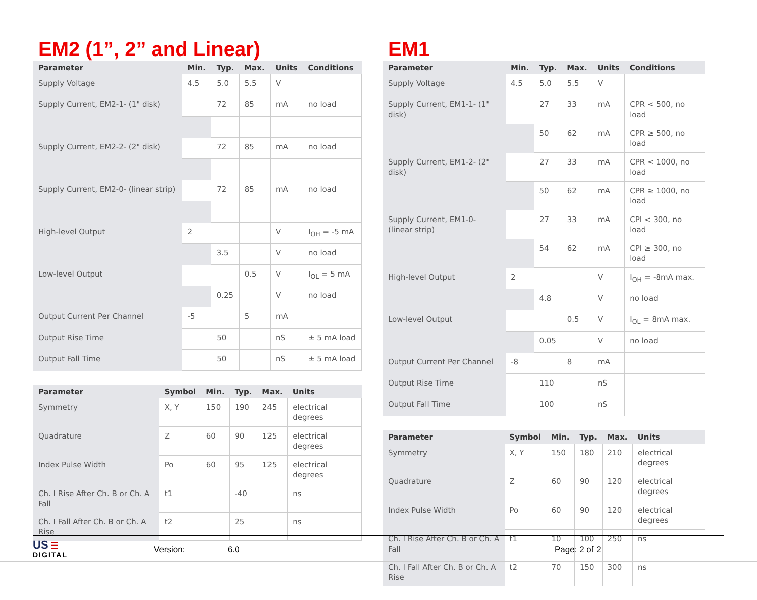EM2 (1”, 2” and Linear)
| Parameter | Min. | Typ. | Max. | Units | Conditions |
| --- | --- | --- | --- | --- | --- |
| Supply Voltage | 4.5 | 5.0 | 5.5 | V | |
| Supply Current, EM2-1- (1" disk) | | 72 | 85 | mA | no load |
| Supply Current, EM2-2- (2" disk) | | 72 | 85 | mA | no load |
| Supply Current, EM2-0- (linear strip) | | 72 | 85 | mA | no load |
| High-level Output | 2 | | | V | I<sub>OH</sub> = -5 mA |
| | | 3.5 | | V | no load |
| Low-level Output | | | 0.5 | V | I<sub>OL</sub> = 5 mA |
| | | 0.25 | | V | no load |
| Output Current Per Channel | -5 | | 5 | mA | |
| Output Rise Time | | 50 | | nS | ± 5 mA load |
| Output Fall Time | | 50 | | nS | ± 5 mA load |
| Parameter | Symbol | Min. | Typ. | Max. | Units |
| --- | --- | --- | --- | --- | --- |
| Symmetry | X, Y | 150 | 190 | 245 | electrical degrees |
| Quadrature | Z | 60 | 90 | 125 | electrical degrees |
| Index Pulse Width | Po | 60 | 95 | 125 | electrical degrees |
| Ch. I Rise After Ch. B or Ch. A Fall | t1 | | -40 | | ns |
| Ch. I Fall After Ch. B or Ch. A Rise | t2 | | 25 | | ns |
EM1
| Parameter | Min. | Typ. | Max. | Units | Conditions |
| --- | --- | --- | --- | --- | --- |
| Supply Voltage | 4.5 | 5.0 | 5.5 | V | |
| Supply Current, EM1-1- (1" disk) | | 27 | 33 | mA | CPR < 500, no load |
| | | 50 | 62 | mA | CPR ≥ 500, no load |
| Supply Current, EM1-2- (2" disk) | | 27 | 33 | mA | CPR < 1000, no load |
| | | 50 | 62 | mA | CPR ≥ 1000, no load |
| Supply Current, EM1-0- (linear strip) | | 27 | 33 | mA | CPI < 300, no load |
| | | 54 | 62 | mA | CPI ≥ 300, no load |
| High-level Output | 2 | | | V | I<sub>OH</sub> = -8mA max. |
| | | 4.8 | | V | no load |
| Low-level Output | | | 0.5 | V | I<sub>OL</sub> = 8mA max. |
| | | 0.05 | | V | no load |
| Output Current Per Channel | -8 | | 8 | mA | |
| Output Rise Time | | 110 | | nS | |
| Output Fall Time | | 100 | | nS | |
| Parameter | Symbol | Min. | Typ. | Max. | Units |
| --- | --- | --- | --- | --- | --- |
| Symmetry | X, Y | 150 | 180 | 210 | electrical degrees |
| Quadrature | Z | 60 | 90 | 120 | electrical degrees |
| Index Pulse Width | Po | 60 | 90 | 120 | electrical degrees |
| Ch. I Rise After Ch. B or Ch. A Fall | t1 | 10 | 100 | 250 | ns |
| Ch. I Fall After Ch. B or Ch. A Rise | t2 | 70 | 150 | 300 | ns |
US ☰
DIGITAL
Version: 6.0 Page: 2 of 2